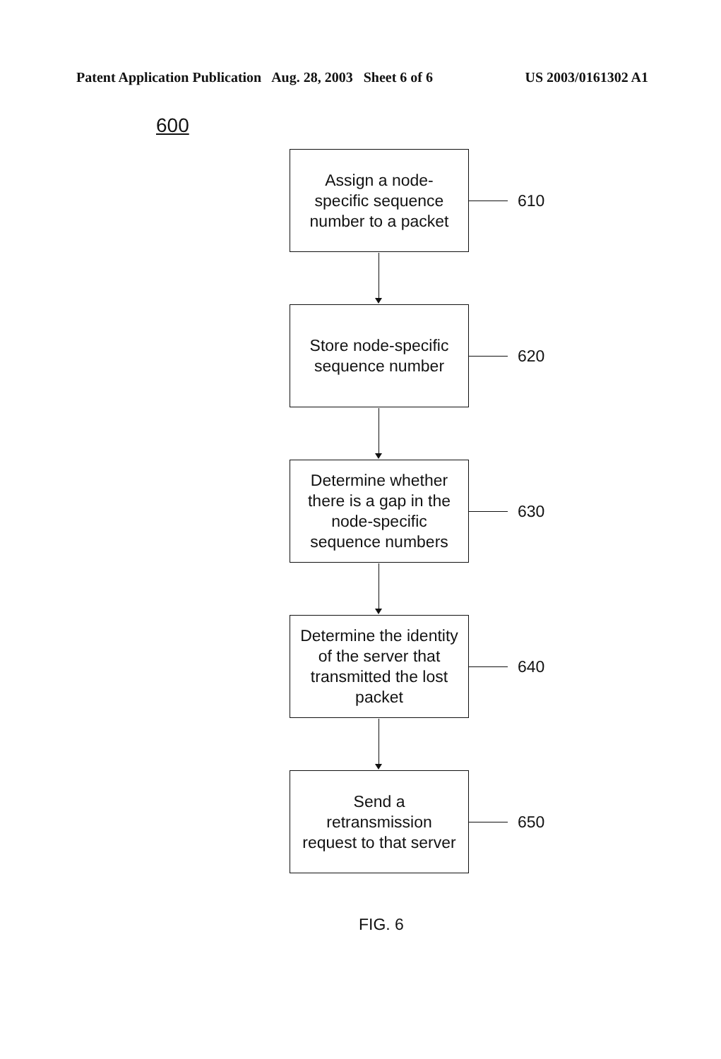Patent Application Publication Aug. 28, 2003 Sheet 6 of 6 US 2003/0161302 A1
600
Assign a node-
specific sequence
number to a packet
610
Store node-specific
sequence number
620
Determine whether
there is a gap in the
node-specific
sequence numbers
630
Determine the identity
of the server that
transmitted the lost
packet
640
Send a
retransmission
request to that server
650
FIG. 6